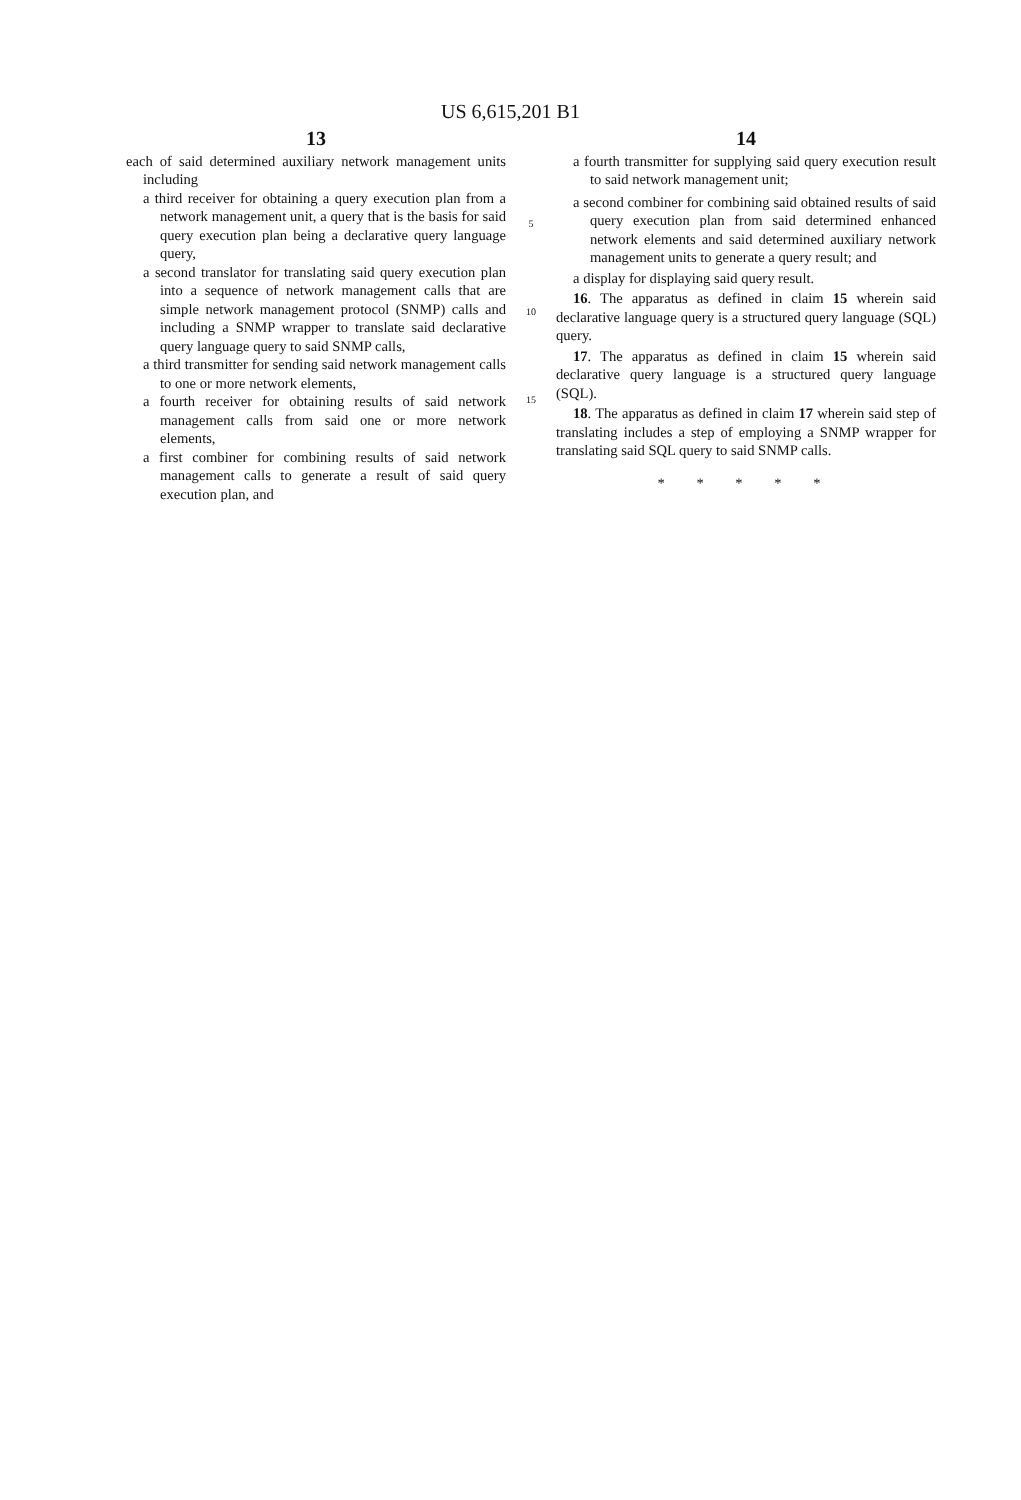US 6,615,201 B1
13
each of said determined auxiliary network management units including
a third receiver for obtaining a query execution plan from a network management unit, a query that is the basis for said query execution plan being a declarative query language query,
a second translator for translating said query execution plan into a sequence of network management calls that are simple network management protocol (SNMP) calls and including a SNMP wrapper to translate said declarative query language query to said SNMP calls,
a third transmitter for sending said network management calls to one or more network elements,
a fourth receiver for obtaining results of said network management calls from said one or more network elements,
a first combiner for combining results of said network management calls to generate a result of said query execution plan, and
5
10
15
14
a fourth transmitter for supplying said query execution result to said network management unit;
a second combiner for combining said obtained results of said query execution plan from said determined enhanced network elements and said determined auxiliary network management units to generate a query result; and
a display for displaying said query result.
16. The apparatus as defined in claim 15 wherein said declarative language query is a structured query language (SQL) query.
17. The apparatus as defined in claim 15 wherein said declarative query language is a structured query language (SQL).
18. The apparatus as defined in claim 17 wherein said step of translating includes a step of employing a SNMP wrapper for translating said SQL query to said SNMP calls.
* * * * *